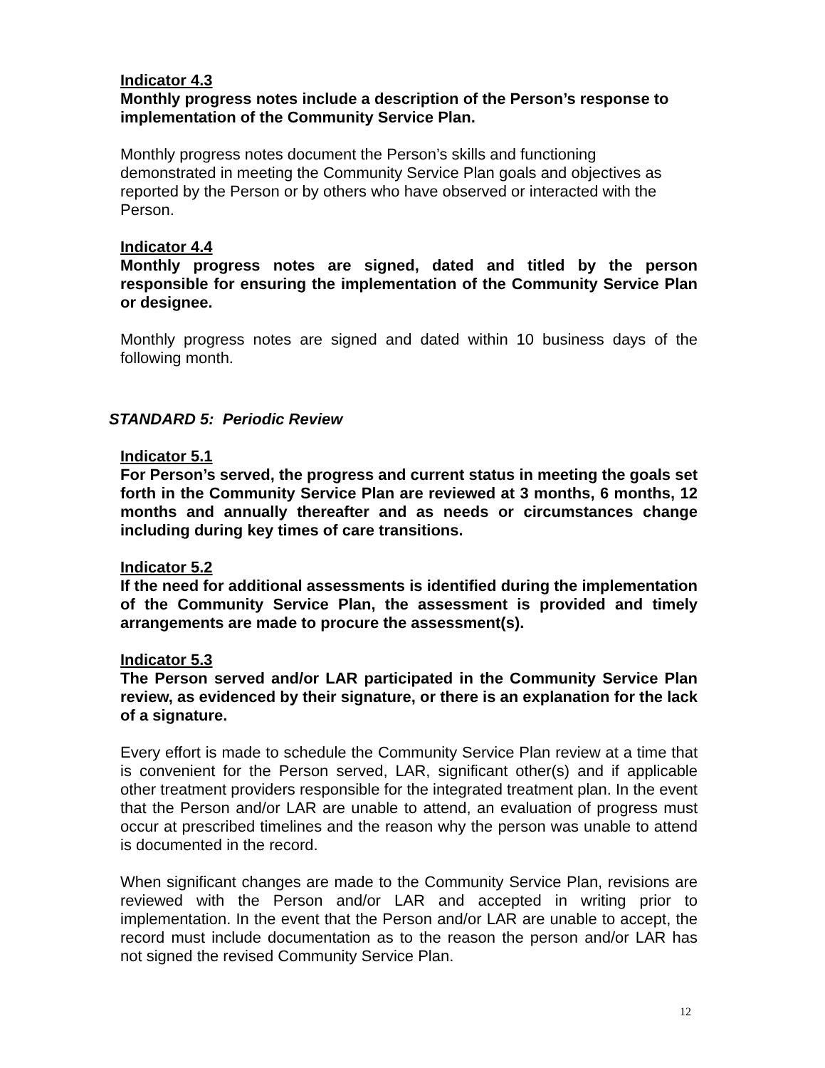Indicator 4.3
Monthly progress notes include a description of the Person’s response to implementation of the Community Service Plan.
Monthly progress notes document the Person’s skills and functioning
demonstrated in meeting the Community Service Plan goals and objectives as reported by the Person or by others who have observed or interacted with the Person.
Indicator 4.4
Monthly progress notes are signed, dated and titled by the person responsible for ensuring the implementation of the Community Service Plan or designee.
Monthly progress notes are signed and dated within 10 business days of the following month.
STANDARD 5: Periodic Review
Indicator 5.1
For Person’s served, the progress and current status in meeting the goals set forth in the Community Service Plan are reviewed at 3 months, 6 months, 12 months and annually thereafter and as needs or circumstances change including during key times of care transitions.
Indicator 5.2
If the need for additional assessments is identified during the implementation of the Community Service Plan, the assessment is provided and timely arrangements are made to procure the assessment(s).
Indicator 5.3
The Person served and/or LAR participated in the Community Service Plan review, as evidenced by their signature, or there is an explanation for the lack of a signature.
Every effort is made to schedule the Community Service Plan review at a time that is convenient for the Person served, LAR, significant other(s) and if applicable other treatment providers responsible for the integrated treatment plan. In the event that the Person and/or LAR are unable to attend, an evaluation of progress must occur at prescribed timelines and the reason why the person was unable to attend is documented in the record.
When significant changes are made to the Community Service Plan, revisions are reviewed with the Person and/or LAR and accepted in writing prior to implementation. In the event that the Person and/or LAR are unable to accept, the record must include documentation as to the reason the person and/or LAR has not signed the revised Community Service Plan.
12